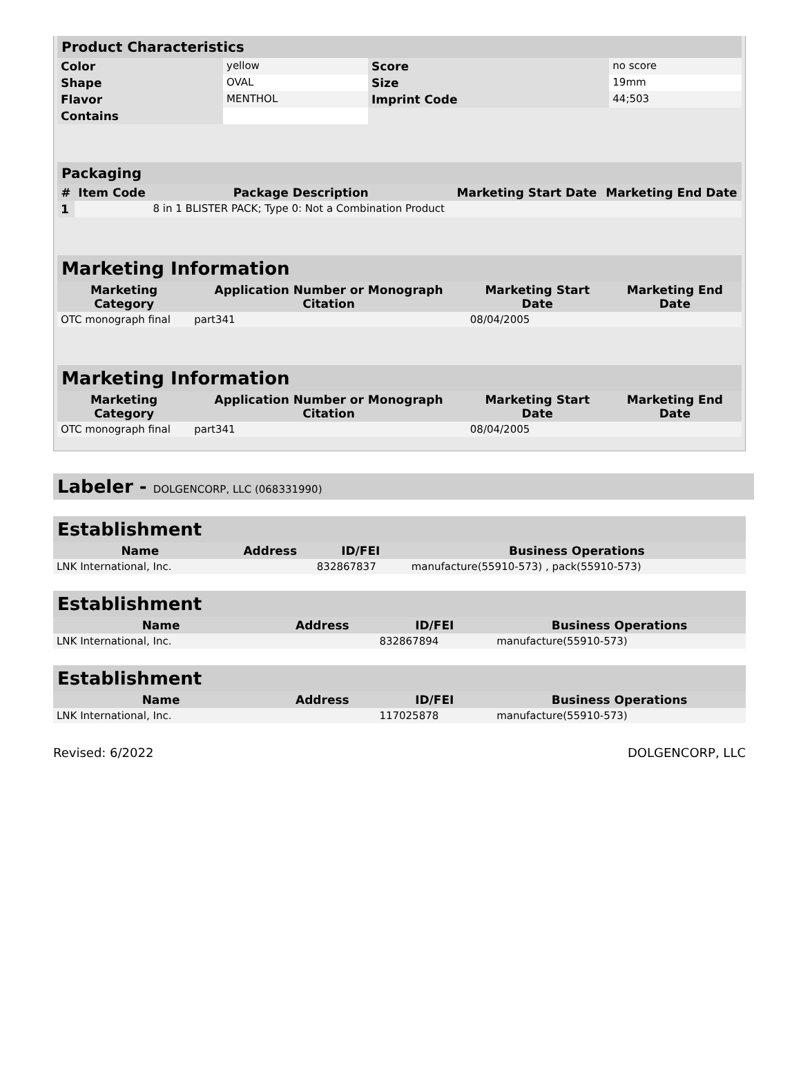| Product Characteristics | | | |
| Color | yellow | Score | no score |
| Shape | OVAL | Size | 19mm |
| Flavor | MENTHOL | Imprint Code | 44;503 |
| Contains | | | |
| Packaging | | | | |
| # | Item Code | Package Description | Marketing Start Date | Marketing End Date |
| 1 | | 8 in 1 BLISTER PACK; Type 0: Not a Combination Product | | |
| Marketing Information | | | |
| Marketing Category | Application Number or Monograph Citation | Marketing Start Date | Marketing End Date |
| OTC monograph final | part341 | 08/04/2005 | |
| Marketing Information | | | |
| Marketing Category | Application Number or Monograph Citation | Marketing Start Date | Marketing End Date |
| OTC monograph final | part341 | 08/04/2005 | |
Labeler - DOLGENCORP, LLC (068331990)
| Establishment | | | |
| Name | Address | ID/FEI | Business Operations |
| LNK International, Inc. | | 832867837 | manufacture(55910-573) , pack(55910-573) |
| Establishment | | | |
| Name | Address | ID/FEI | Business Operations |
| LNK International, Inc. | | 832867894 | manufacture(55910-573) |
| Establishment | | | |
| Name | Address | ID/FEI | Business Operations |
| LNK International, Inc. | | 117025878 | manufacture(55910-573) |
Revised: 6/2022 DOLGENCORP, LLC